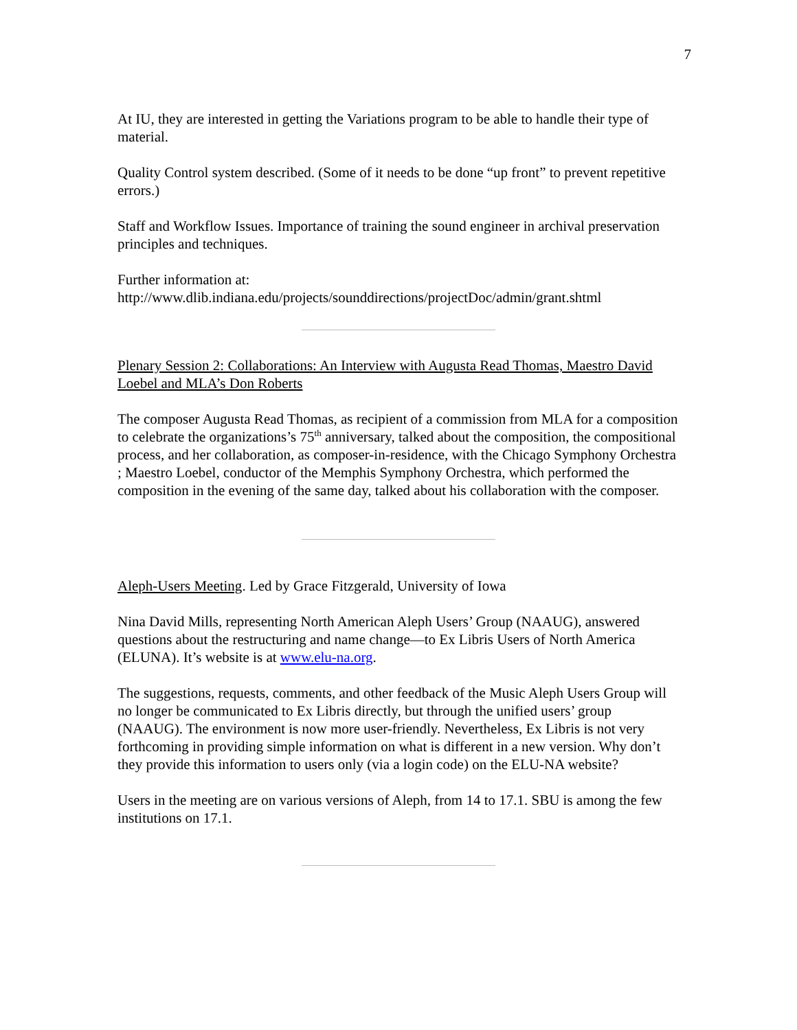7
At IU, they are interested in getting the Variations program to be able to handle their type of material.
Quality Control system described. (Some of it needs to be done “up front” to prevent repetitive errors.)
Staff and Workflow Issues. Importance of training the sound engineer in archival preservation principles and techniques.
Further information at:
http://www.dlib.indiana.edu/projects/sounddirections/projectDoc/admin/grant.shtml
Plenary Session 2: Collaborations: An Interview with Augusta Read Thomas, Maestro David Loebel and MLA’s Don Roberts
The composer Augusta Read Thomas, as recipient of a commission from MLA for a composition to celebrate the organizations’s 75<sup>th</sup> anniversary, talked about the composition, the compositional process, and her collaboration, as composer-in-residence, with the Chicago Symphony Orchestra ; Maestro Loebel, conductor of the Memphis Symphony Orchestra, which performed the composition in the evening of the same day, talked about his collaboration with the composer.
Aleph-Users Meeting. Led by Grace Fitzgerald, University of Iowa
Nina David Mills, representing North American Aleph Users’ Group (NAAUG), answered questions about the restructuring and name change—to Ex Libris Users of North America (ELUNA). It’s website is at www.elu-na.org.
The suggestions, requests, comments, and other feedback of the Music Aleph Users Group will no longer be communicated to Ex Libris directly, but through the unified users’ group (NAAUG). The environment is now more user-friendly. Nevertheless, Ex Libris is not very forthcoming in providing simple information on what is different in a new version. Why don’t they provide this information to users only (via a login code) on the ELU-NA website?
Users in the meeting are on various versions of Aleph, from 14 to 17.1. SBU is among the few institutions on 17.1.